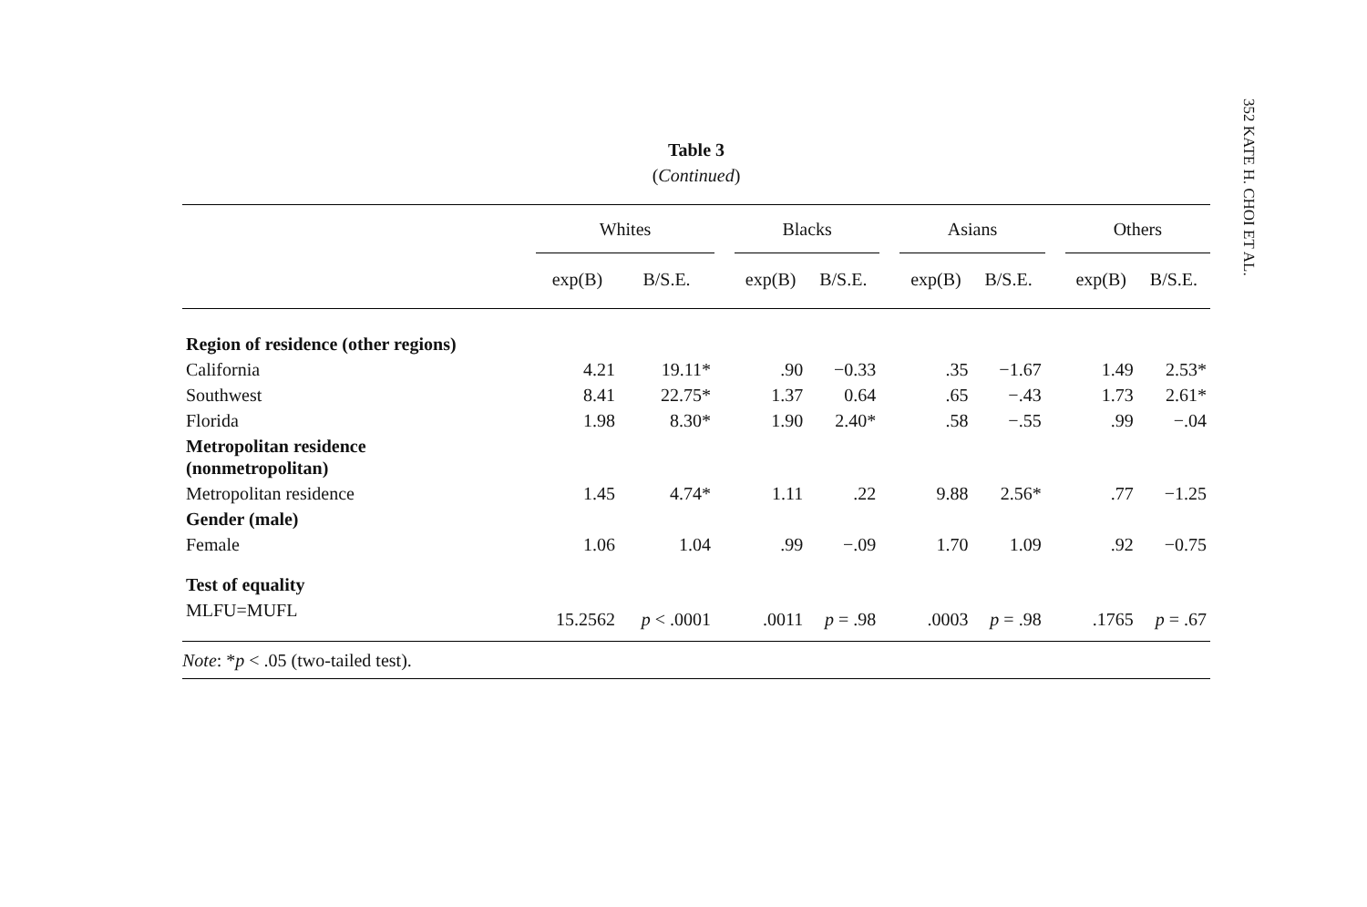352 KATE H. CHOI ET AL.
Table 3
(Continued)
| | Whites | | | Blacks | | | Asians | | | Others | |
| --- | --- | --- | --- | --- | --- | --- | --- | --- | --- | --- | --- |
| | exp(B) | B/S.E. | | exp(B) | B/S.E. | | exp(B) | B/S.E. | | exp(B) | B/S.E. |
| Region of residence (other regions) | | | | | | | | | | | |
| California | 4.21 | 19.11* | | .90 | −0.33 | | .35 | −1.67 | | 1.49 | 2.53* |
| Southwest | 8.41 | 22.75* | | 1.37 | 0.64 | | .65 | −.43 | | 1.73 | 2.61* |
| Florida | 1.98 | 8.30* | | 1.90 | 2.40* | | .58 | −.55 | | .99 | −.04 |
| Metropolitan residence (nonmetropolitan) | | | | | | | | | | | |
| Metropolitan residence | 1.45 | 4.74* | | 1.11 | .22 | | 9.88 | 2.56* | | .77 | −1.25 |
| Gender (male) | | | | | | | | | | | |
| Female | 1.06 | 1.04 | | .99 | −.09 | | 1.70 | 1.09 | | .92 | −0.75 |
| Test of equality | | | | | | | | | | | |
| MLFU=MUFL | 15.2562 | p < .0001 | | .0011 | p = .98 | | .0003 | p = .98 | | .1765 | p = .67 |
| Note : * p < .05 (two-tailed test). | | | | | | | | | | | |